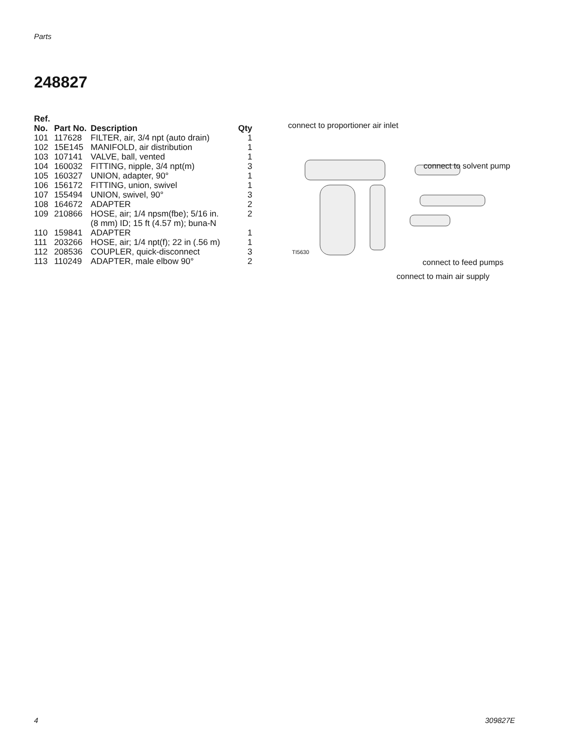Parts
248827
| Ref. No. | Part No. | Description | Qty |
| --- | --- | --- | --- |
| 101 | 117628 | FILTER, air, 3/4 npt (auto drain) | 1 |
| 102 | 15E145 | MANIFOLD, air distribution | 1 |
| 103 | 107141 | VALVE, ball, vented | 1 |
| 104 | 160032 | FITTING, nipple, 3/4 npt(m) | 3 |
| 105 | 160327 | UNION, adapter, 90° | 1 |
| 106 | 156172 | FITTING, union, swivel | 1 |
| 107 | 155494 | UNION, swivel, 90° | 3 |
| 108 | 164672 | ADAPTER | 2 |
| 109 | 210866 | HOSE, air; 1/4 npsm(fbe); 5/16 in. (8 mm) ID; 15 ft (4.57 m); buna-N | 2 |
| 110 | 159841 | ADAPTER | 1 |
| 111 | 203266 | HOSE, air; 1/4 npt(f); 22 in (.56 m) | 1 |
| 112 | 208536 | COUPLER, quick-disconnect | 3 |
| 113 | 110249 | ADAPTER, male elbow 90° | 2 |
connect to proportioner air inlet
connect to solvent pump
TI5630
connect to feed pumps
connect to main air supply
4 309827E